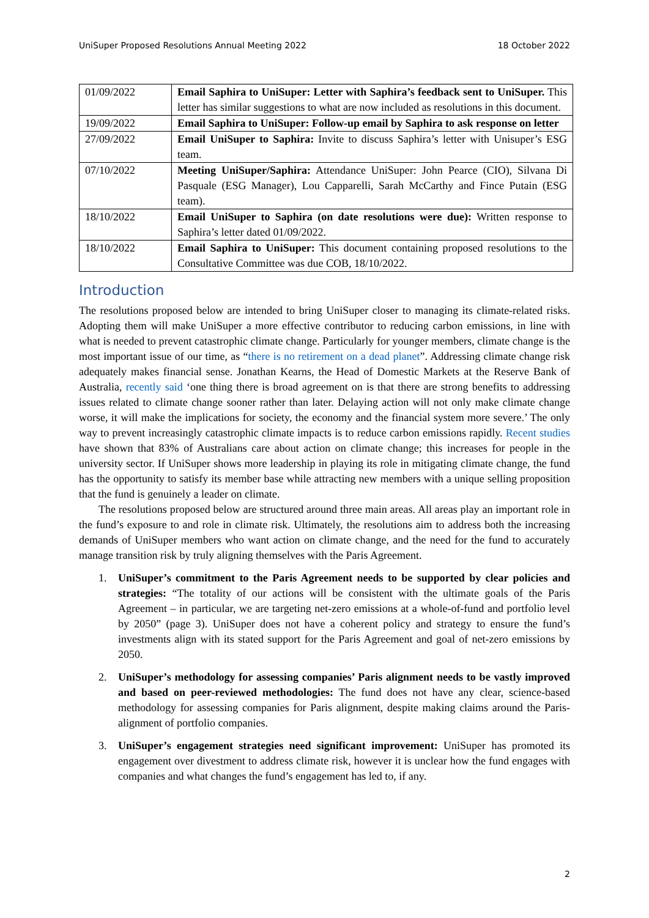UniSuper Proposed Resolutions Annual Meeting 2022 18 October 2022
| 01/09/2022 | Email Saphira to UniSuper: Letter with Saphira’s feedback sent to UniSuper. This letter has similar suggestions to what are now included as resolutions in this document. |
| 19/09/2022 | Email Saphira to UniSuper: Follow-up email by Saphira to ask response on letter |
| 27/09/2022 | Email UniSuper to Saphira: Invite to discuss Saphira’s letter with Unisuper’s ESG team. |
| 07/10/2022 | Meeting UniSuper/Saphira: Attendance UniSuper: John Pearce (CIO), Silvana Di Pasquale (ESG Manager), Lou Capparelli, Sarah McCarthy and Fince Putain (ESG team). |
| 18/10/2022 | Email UniSuper to Saphira (on date resolutions were due): Written response to Saphira’s letter dated 01/09/2022. |
| 18/10/2022 | Email Saphira to UniSuper: This document containing proposed resolutions to the Consultative Committee was due COB, 18/10/2022. |
Introduction
The resolutions proposed below are intended to bring UniSuper closer to managing its climate-related risks. Adopting them will make UniSuper a more effective contributor to reducing carbon emissions, in line with what is needed to prevent catastrophic climate change. Particularly for younger members, climate change is the most important issue of our time, as “there is no retirement on a dead planet”. Addressing climate change risk adequately makes financial sense. Jonathan Kearns, the Head of Domestic Markets at the Reserve Bank of Australia, recently said ‘one thing there is broad agreement on is that there are strong benefits to addressing issues related to climate change sooner rather than later. Delaying action will not only make climate change worse, it will make the implications for society, the economy and the financial system more severe.’ The only way to prevent increasingly catastrophic climate impacts is to reduce carbon emissions rapidly. Recent studies have shown that 83% of Australians care about action on climate change; this increases for people in the university sector. If UniSuper shows more leadership in playing its role in mitigating climate change, the fund has the opportunity to satisfy its member base while attracting new members with a unique selling proposition that the fund is genuinely a leader on climate.
The resolutions proposed below are structured around three main areas. All areas play an important role in the fund’s exposure to and role in climate risk. Ultimately, the resolutions aim to address both the increasing demands of UniSuper members who want action on climate change, and the need for the fund to accurately manage transition risk by truly aligning themselves with the Paris Agreement.
1. UniSuper’s commitment to the Paris Agreement needs to be supported by clear policies and strategies: “The totality of our actions will be consistent with the ultimate goals of the Paris Agreement – in particular, we are targeting net-zero emissions at a whole-of-fund and portfolio level by 2050” (page 3). UniSuper does not have a coherent policy and strategy to ensure the fund’s investments align with its stated support for the Paris Agreement and goal of net-zero emissions by 2050.
2. UniSuper’s methodology for assessing companies’ Paris alignment needs to be vastly improved and based on peer-reviewed methodologies: The fund does not have any clear, science-based methodology for assessing companies for Paris alignment, despite making claims around the Paris-alignment of portfolio companies.
3. UniSuper’s engagement strategies need significant improvement: UniSuper has promoted its engagement over divestment to address climate risk, however it is unclear how the fund engages with companies and what changes the fund’s engagement has led to, if any.
2